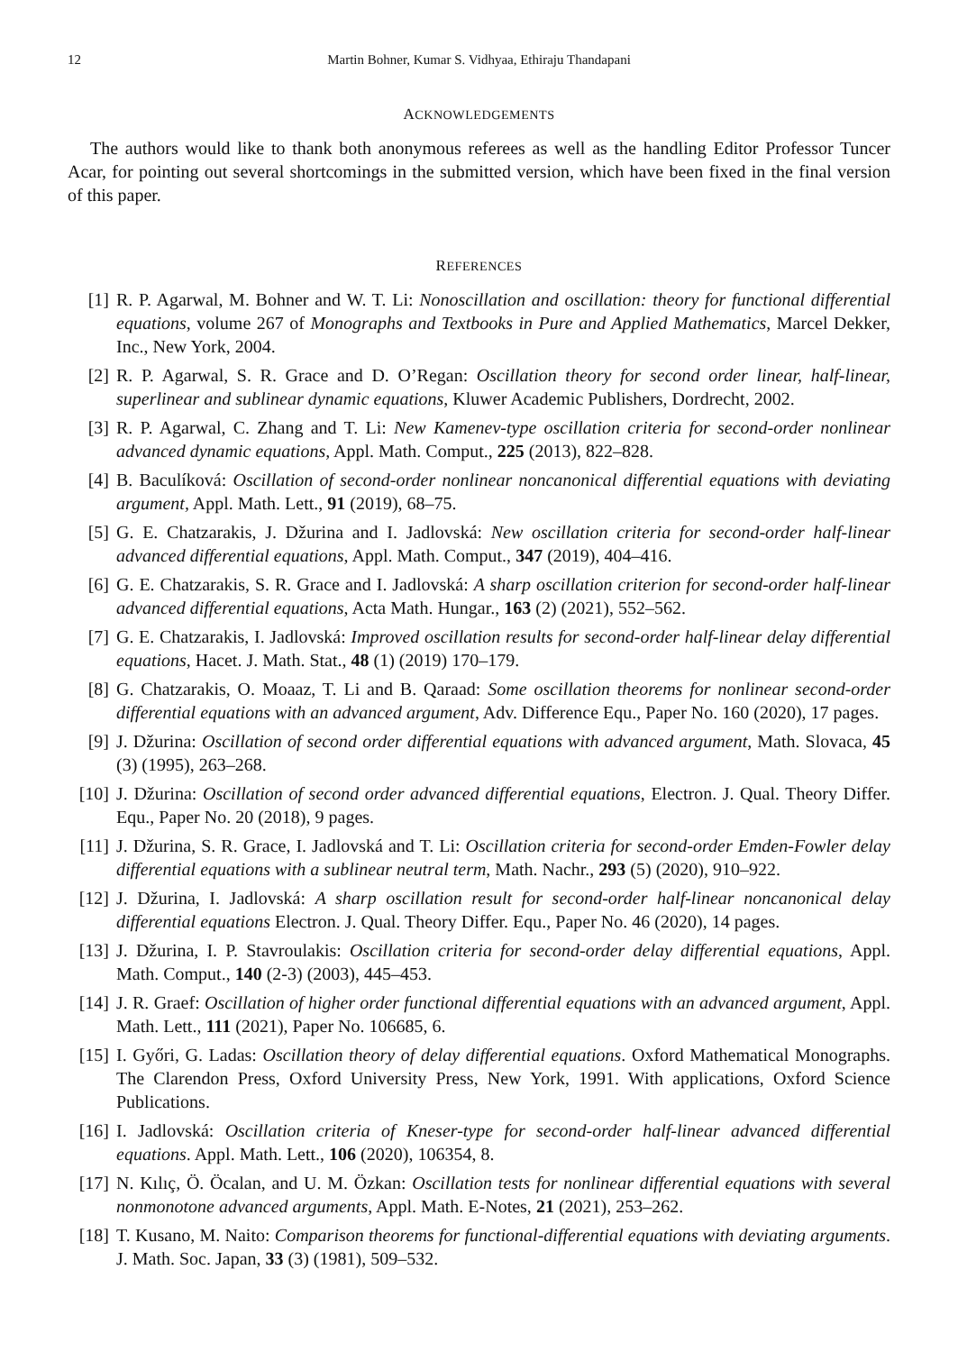12 Martin Bohner, Kumar S. Vidhyaa, Ethiraju Thandapani
ACKNOWLEDGEMENTS
The authors would like to thank both anonymous referees as well as the handling Editor Professor Tuncer Acar, for pointing out several shortcomings in the submitted version, which have been fixed in the final version of this paper.
REFERENCES
[1] R. P. Agarwal, M. Bohner and W. T. Li: Nonoscillation and oscillation: theory for functional differential equations, volume 267 of Monographs and Textbooks in Pure and Applied Mathematics, Marcel Dekker, Inc., New York, 2004.
[2] R. P. Agarwal, S. R. Grace and D. O’Regan: Oscillation theory for second order linear, half-linear, superlinear and sublinear dynamic equations, Kluwer Academic Publishers, Dordrecht, 2002.
[3] R. P. Agarwal, C. Zhang and T. Li: New Kamenev-type oscillation criteria for second-order nonlinear advanced dynamic equations, Appl. Math. Comput., 225 (2013), 822–828.
[4] B. Baculíková: Oscillation of second-order nonlinear noncanonical differential equations with deviating argument, Appl. Math. Lett., 91 (2019), 68–75.
[5] G. E. Chatzarakis, J. Džurina and I. Jadlovská: New oscillation criteria for second-order half-linear advanced differential equations, Appl. Math. Comput., 347 (2019), 404–416.
[6] G. E. Chatzarakis, S. R. Grace and I. Jadlovská: A sharp oscillation criterion for second-order half-linear advanced differential equations, Acta Math. Hungar., 163 (2) (2021), 552–562.
[7] G. E. Chatzarakis, I. Jadlovská: Improved oscillation results for second-order half-linear delay differential equations, Hacet. J. Math. Stat., 48 (1) (2019) 170–179.
[8] G. Chatzarakis, O. Moaaz, T. Li and B. Qaraad: Some oscillation theorems for nonlinear second-order differential equations with an advanced argument, Adv. Difference Equ., Paper No. 160 (2020), 17 pages.
[9] J. Džurina: Oscillation of second order differential equations with advanced argument, Math. Slovaca, 45 (3) (1995), 263–268.
[10] J. Džurina: Oscillation of second order advanced differential equations, Electron. J. Qual. Theory Differ. Equ., Paper No. 20 (2018), 9 pages.
[11] J. Džurina, S. R. Grace, I. Jadlovská and T. Li: Oscillation criteria for second-order Emden-Fowler delay differential equations with a sublinear neutral term, Math. Nachr., 293 (5) (2020), 910–922.
[12] J. Džurina, I. Jadlovská: A sharp oscillation result for second-order half-linear noncanonical delay differential equations Electron. J. Qual. Theory Differ. Equ., Paper No. 46 (2020), 14 pages.
[13] J. Džurina, I. P. Stavroulakis: Oscillation criteria for second-order delay differential equations, Appl. Math. Comput., 140 (2-3) (2003), 445–453.
[14] J. R. Graef: Oscillation of higher order functional differential equations with an advanced argument, Appl. Math. Lett., 111 (2021), Paper No. 106685, 6.
[15] I. Győri, G. Ladas: Oscillation theory of delay differential equations. Oxford Mathematical Monographs. The Clarendon Press, Oxford University Press, New York, 1991. With applications, Oxford Science Publications.
[16] I. Jadlovská: Oscillation criteria of Kneser-type for second-order half-linear advanced differential equations. Appl. Math. Lett., 106 (2020), 106354, 8.
[17] N. Kılıç, Ö. Öcalan, and U. M. Özkan: Oscillation tests for nonlinear differential equations with several nonmonotone advanced arguments, Appl. Math. E-Notes, 21 (2021), 253–262.
[18] T. Kusano, M. Naito: Comparison theorems for functional-differential equations with deviating arguments. J. Math. Soc. Japan, 33 (3) (1981), 509–532.